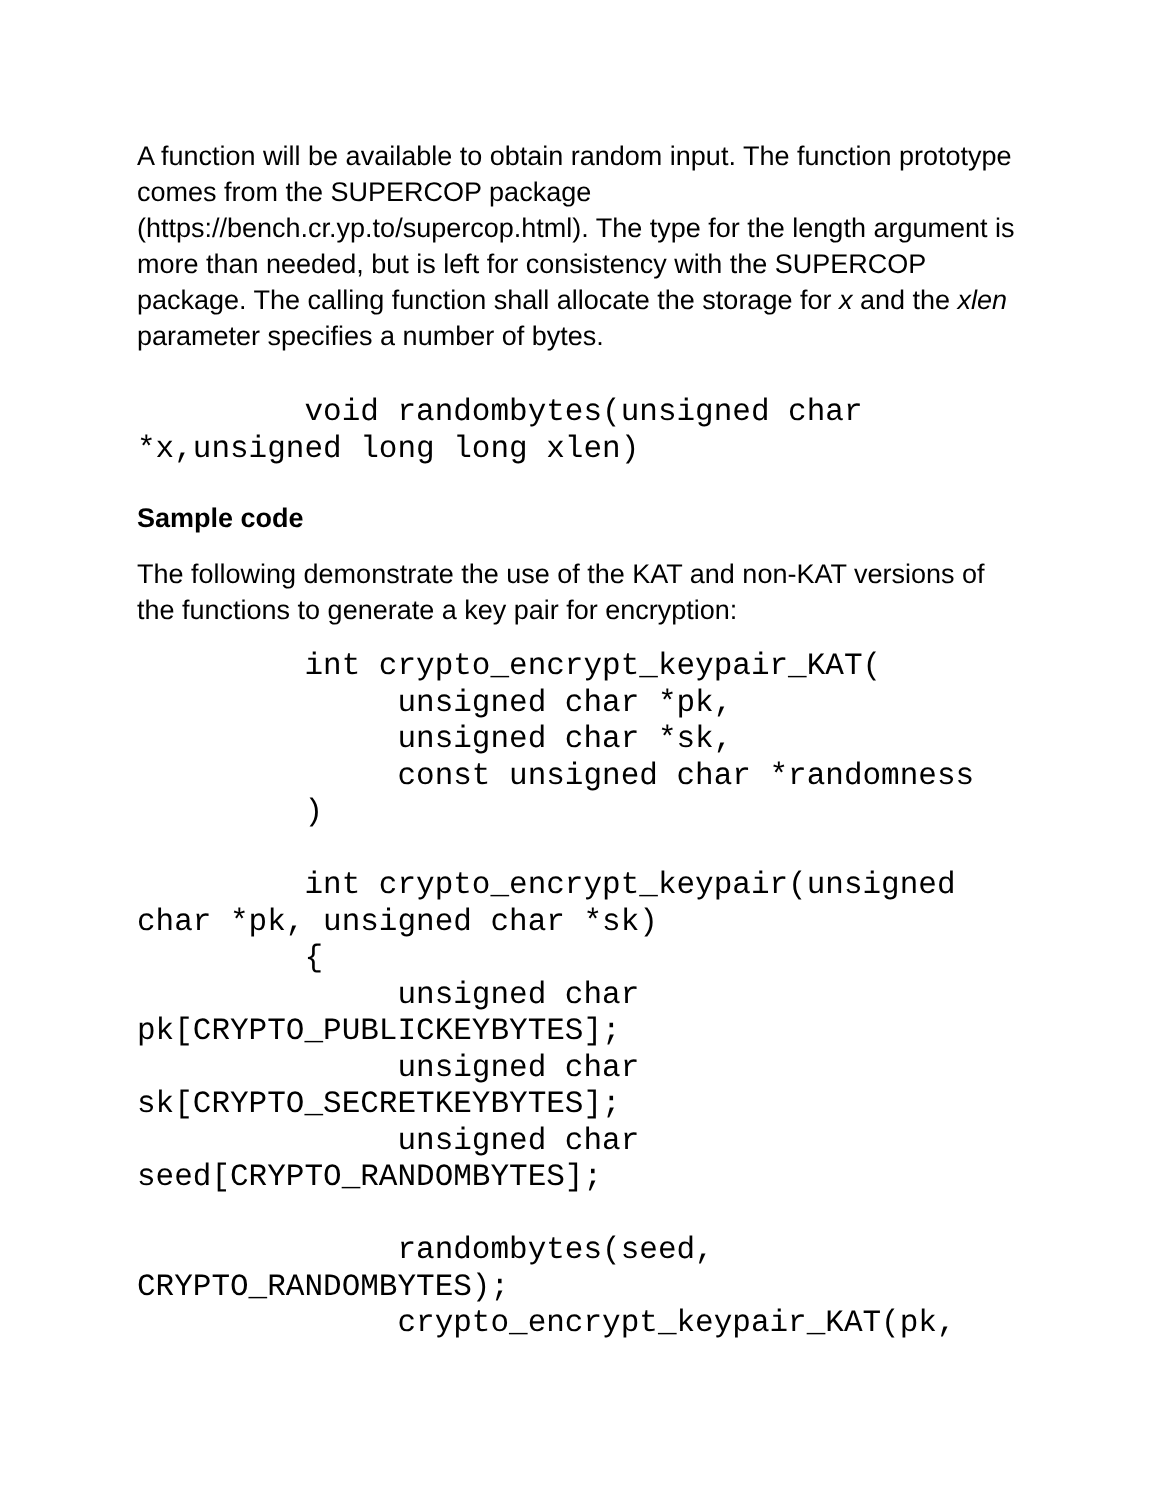A function will be available to obtain random input. The function prototype comes from the SUPERCOP package (https://bench.cr.yp.to/supercop.html). The type for the length argument is more than needed, but is left for consistency with the SUPERCOP package. The calling function shall allocate the storage for x and the xlen parameter specifies a number of bytes.
         void randombytes(unsigned char
*x,unsigned long long xlen)
Sample code
The following demonstrate the use of the KAT and non-KAT versions of the functions to generate a key pair for encryption:
         int crypto_encrypt_keypair_KAT(
              unsigned char *pk,
              unsigned char *sk,
              const unsigned char *randomness
         )

         int crypto_encrypt_keypair(unsigned
char *pk, unsigned char *sk)
         {
              unsigned char
pk[CRYPTO_PUBLICKEYBYTES];
              unsigned char
sk[CRYPTO_SECRETKEYBYTES];
              unsigned char
seed[CRYPTO_RANDOMBYTES];

              randombytes(seed,
CRYPTO_RANDOMBYTES);
              crypto_encrypt_keypair_KAT(pk,